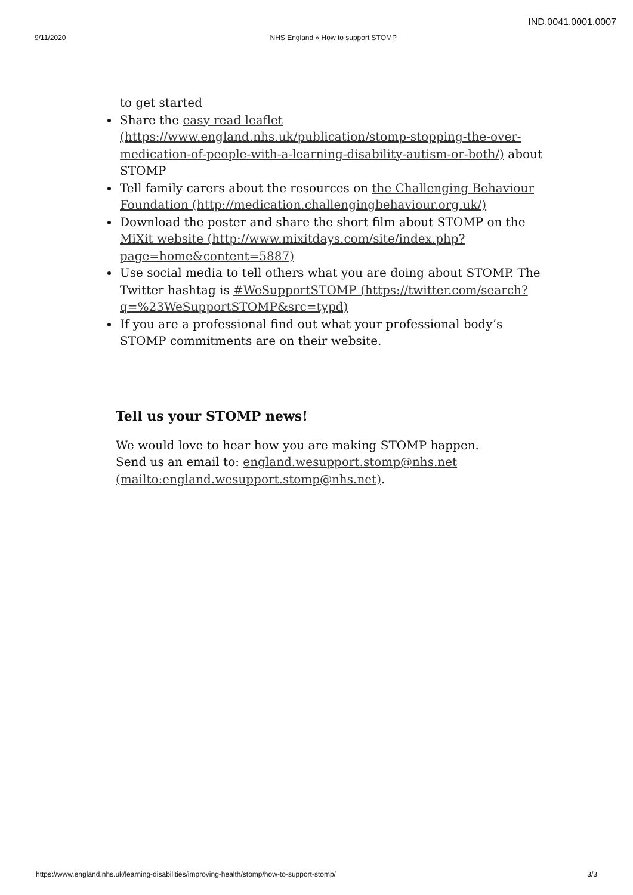IND.0041.0001.0007
9/11/2020 NHS England » How to support STOMP
to get started
Share the easy read leaflet (https://www.england.nhs.uk/publication/stomp-stopping-the-over-medication-of-people-with-a-learning-disability-autism-or-both/) about STOMP
Tell family carers about the resources on the Challenging Behaviour Foundation (http://medication.challengingbehaviour.org.uk/)
Download the poster and share the short film about STOMP on the MiXit website (http://www.mixitdays.com/site/index.php?page=home&content=5887)
Use social media to tell others what you are doing about STOMP. The Twitter hashtag is #WeSupportSTOMP (https://twitter.com/search?q=%23WeSupportSTOMP&src=typd)
If you are a professional find out what your professional body’s STOMP commitments are on their website.
Tell us your STOMP news!
We would love to hear how you are making STOMP happen. Send us an email to: england.wesupport.stomp@nhs.net (mailto:england.wesupport.stomp@nhs.net).
https://www.england.nhs.uk/learning-disabilities/improving-health/stomp/how-to-support-stomp/ 3/3